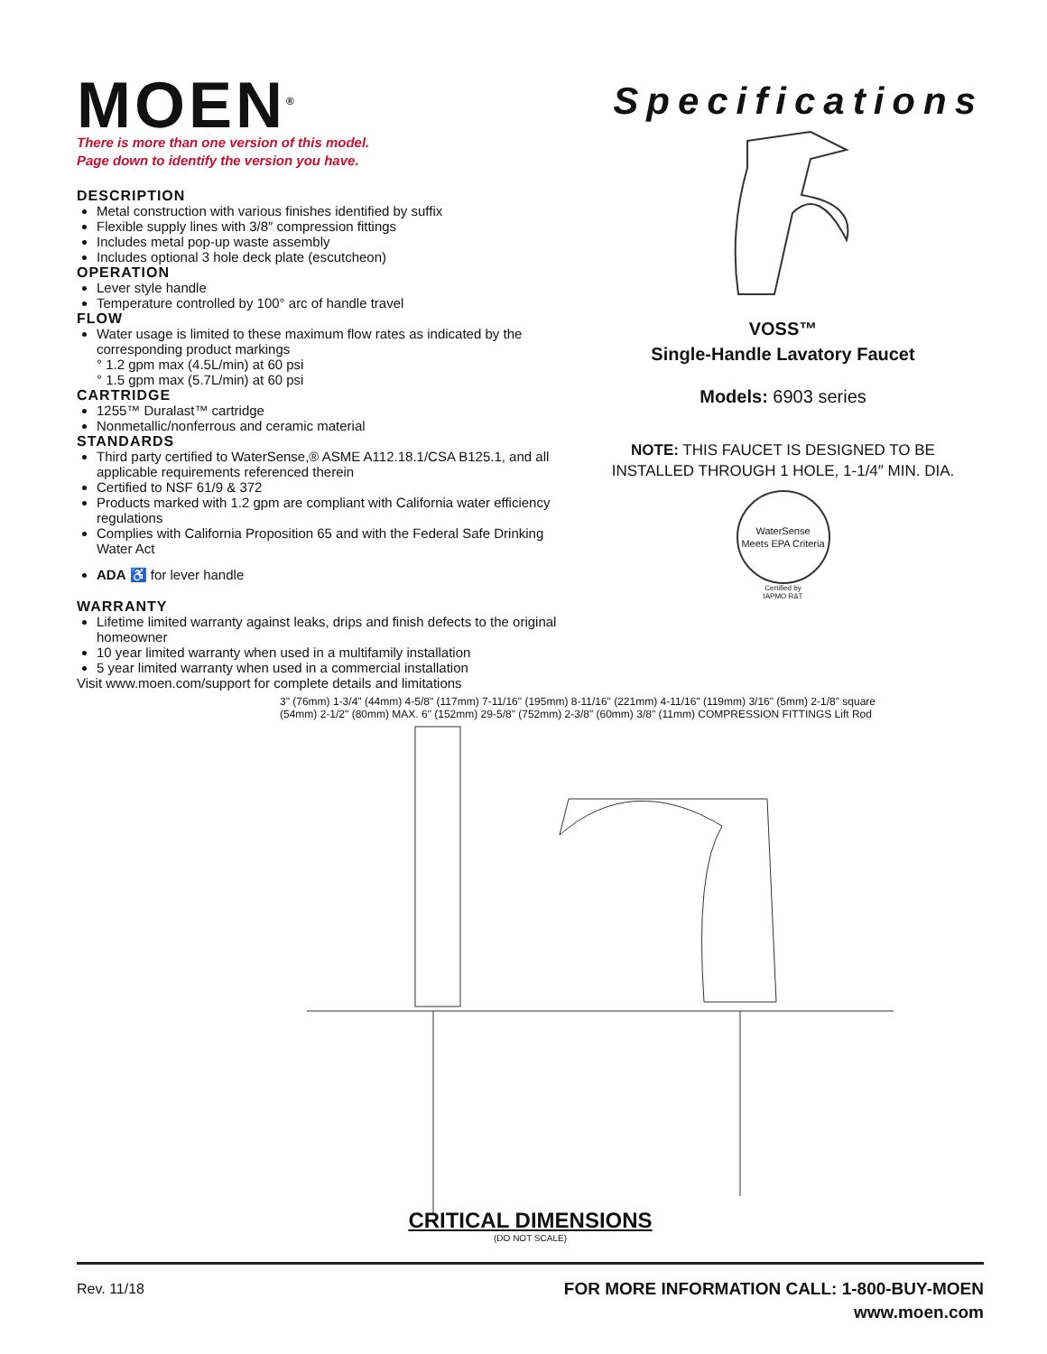MOEN<sup>®</sup>
There is more than one version of this model.
Page down to identify the version you have.
DESCRIPTION
Metal construction with various finishes identified by suffix
Flexible supply lines with 3/8″ compression fittings
Includes metal pop-up waste assembly
Includes optional 3 hole deck plate (escutcheon)
OPERATION
Lever style handle
Temperature controlled by 100° arc of handle travel
FLOW
Water usage is limited to these maximum flow rates as indicated by the corresponding product markings
° 1.2 gpm max (4.5L/min) at 60 psi
° 1.5 gpm max (5.7L/min) at 60 psi
CARTRIDGE
1255™ Duralast™ cartridge
Nonmetallic/nonferrous and ceramic material
STANDARDS
Third party certified to WaterSense,® ASME A112.18.1/CSA B125.1, and all applicable requirements referenced therein
Certified to NSF 61/9 & 372
Products marked with 1.2 gpm are compliant with California water efficiency regulations
Complies with California Proposition 65 and with the Federal Safe Drinking Water Act
ADA ♿ for lever handle
WARRANTY
Lifetime limited warranty against leaks, drips and finish defects to the original homeowner
10 year limited warranty when used in a multifamily installation
5 year limited warranty when used in a commercial installation
Visit www.moen.com/support for complete details and limitations
Specifications
VOSS™
Single-Handle Lavatory Faucet
Models: 6903 series
NOTE: THIS FAUCET IS DESIGNED TO BE
INSTALLED THROUGH 1 HOLE, 1-1/4″ MIN. DIA.
WaterSense
Meets EPA Criteria
Certified by
IAPMO R&T
3" (76mm) 1-3/4" (44mm) 4-5/8" (117mm) 7-11/16" (195mm) 8-11/16" (221mm) 4-11/16" (119mm) 3/16" (5mm) 2-1/8" square (54mm) 2-1/2" (80mm) MAX. 6" (152mm) 29-5/8" (752mm) 2-3/8" (60mm) 3/8" (11mm) COMPRESSION FITTINGS Lift Rod
CRITICAL DIMENSIONS
(DO NOT SCALE)
Rev. 11/18
FOR MORE INFORMATION CALL: 1-800-BUY-MOEN
www.moen.com